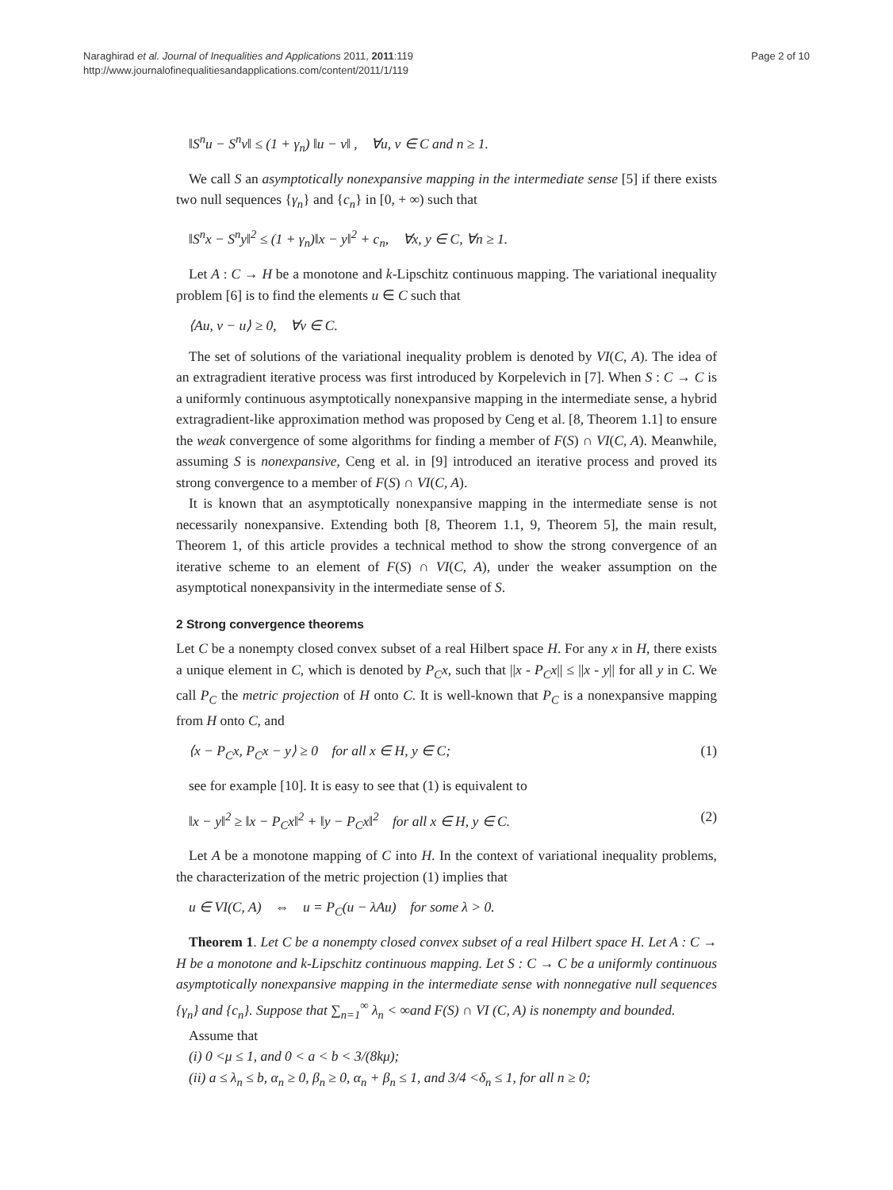Naraghirad et al. Journal of Inequalities and Applications 2011, 2011:119
http://www.journalofinequalitiesandapplications.com/content/2011/1/119
Page 2 of 10
‖S<sup>n</sup>u − S<sup>n</sup>v‖ ≤ (1 + γ<sub>n</sub>) ‖u − v‖ , ∀u, v ∈ C and n ≥ 1.
We call S an asymptotically nonexpansive mapping in the intermediate sense [5] if there exists two null sequences {γ<sub>n</sub>} and {c<sub>n</sub>} in [0, + ∞) such that
‖S<sup>n</sup>x − S<sup>n</sup>y‖<sup>2</sup> ≤ (1 + γ<sub>n</sub>)‖x − y‖<sup>2</sup> + c<sub>n</sub>, ∀x, y ∈ C, ∀n ≥ 1.
Let A : C → H be a monotone and k-Lipschitz continuous mapping. The variational inequality problem [6] is to find the elements u ∈ C such that
⟨Au, v − u⟩ ≥ 0, ∀v ∈ C.
The set of solutions of the variational inequality problem is denoted by VI(C, A). The idea of an extragradient iterative process was first introduced by Korpelevich in [7]. When S : C → C is a uniformly continuous asymptotically nonexpansive mapping in the intermediate sense, a hybrid extragradient-like approximation method was proposed by Ceng et al. [8, Theorem 1.1] to ensure the weak convergence of some algorithms for finding a member of F(S) ∩ VI(C, A). Meanwhile, assuming S is nonexpansive, Ceng et al. in [9] introduced an iterative process and proved its strong convergence to a member of F(S) ∩ VI(C, A).
It is known that an asymptotically nonexpansive mapping in the intermediate sense is not necessarily nonexpansive. Extending both [8, Theorem 1.1, 9, Theorem 5], the main result, Theorem 1, of this article provides a technical method to show the strong convergence of an iterative scheme to an element of F(S) ∩ VI(C, A), under the weaker assumption on the asymptotical nonexpansivity in the intermediate sense of S.
2 Strong convergence theorems
Let C be a nonempty closed convex subset of a real Hilbert space H. For any x in H, there exists a unique element in C, which is denoted by P<sub>C</sub>x, such that ||x - P<sub>C</sub>x|| ≤ ||x - y|| for all y in C. We call P<sub>C</sub> the metric projection of H onto C. It is well-known that P<sub>C</sub> is a nonexpansive mapping from H onto C, and
⟨x − P<sub>C</sub>x, P<sub>C</sub>x − y⟩ ≥ 0 for all x ∈ H, y ∈ C; (1)
see for example [10]. It is easy to see that (1) is equivalent to
‖x − y‖<sup>2</sup> ≥ ‖x − P<sub>C</sub>x‖<sup>2</sup> + ‖y − P<sub>C</sub>x‖<sup>2</sup> for all x ∈ H, y ∈ C. (2)
Let A be a monotone mapping of C into H. In the context of variational inequality problems, the characterization of the metric projection (1) implies that
u ∈ VI(C, A) ⇔ u = P<sub>C</sub>(u − λAu) for some λ > 0.
Theorem 1. Let C be a nonempty closed convex subset of a real Hilbert space H. Let A : C → H be a monotone and k-Lipschitz continuous mapping. Let S : C → C be a uniformly continuous asymptotically nonexpansive mapping in the intermediate sense with nonnegative null sequences {γ<sub>n</sub>} and {c<sub>n</sub>}. Suppose that ∑<sub>n=1</sub><sup>∞</sup> λ<sub>n</sub> < ∞and F(S) ∩ VI (C, A) is nonempty and bounded.
Assume that
(i) 0 <μ ≤ 1, and 0 < a < b < 3/(8kμ);
(ii) a ≤ λ<sub>n</sub> ≤ b, α<sub>n</sub> ≥ 0, β<sub>n</sub> ≥ 0, α<sub>n</sub> + β<sub>n</sub> ≤ 1, and 3/4 <δ<sub>n</sub> ≤ 1, for all n ≥ 0;